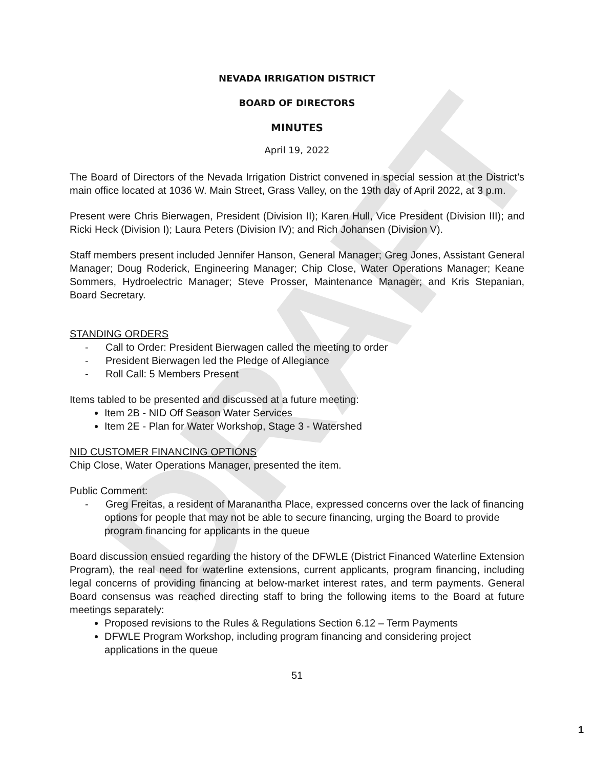DRAFT
NEVADA IRRIGATION DISTRICT
BOARD OF DIRECTORS
MINUTES
April 19, 2022
The Board of Directors of the Nevada Irrigation District convened in special session at the District's main office located at 1036 W. Main Street, Grass Valley, on the 19th day of April 2022, at 3 p.m.
Present were Chris Bierwagen, President (Division II); Karen Hull, Vice President (Division III); and Ricki Heck (Division I); Laura Peters (Division IV); and Rich Johansen (Division V).
Staff members present included Jennifer Hanson, General Manager; Greg Jones, Assistant General Manager; Doug Roderick, Engineering Manager; Chip Close, Water Operations Manager; Keane Sommers, Hydroelectric Manager; Steve Prosser, Maintenance Manager; and Kris Stepanian, Board Secretary.
STANDING ORDERS
- Call to Order: President Bierwagen called the meeting to order
- President Bierwagen led the Pledge of Allegiance
- Roll Call: 5 Members Present
Items tabled to be presented and discussed at a future meeting:
Item 2B - NID Off Season Water Services
Item 2E - Plan for Water Workshop, Stage 3 - Watershed
NID CUSTOMER FINANCING OPTIONS
Chip Close, Water Operations Manager, presented the item.
Public Comment:
- Greg Freitas, a resident of Maranantha Place, expressed concerns over the lack of financing options for people that may not be able to secure financing, urging the Board to provide program financing for applicants in the queue
Board discussion ensued regarding the history of the DFWLE (District Financed Waterline Extension Program), the real need for waterline extensions, current applicants, program financing, including legal concerns of providing financing at below-market interest rates, and term payments. General Board consensus was reached directing staff to bring the following items to the Board at future meetings separately:
Proposed revisions to the Rules & Regulations Section 6.12 – Term Payments
DFWLE Program Workshop, including program financing and considering project applications in the queue
51
1